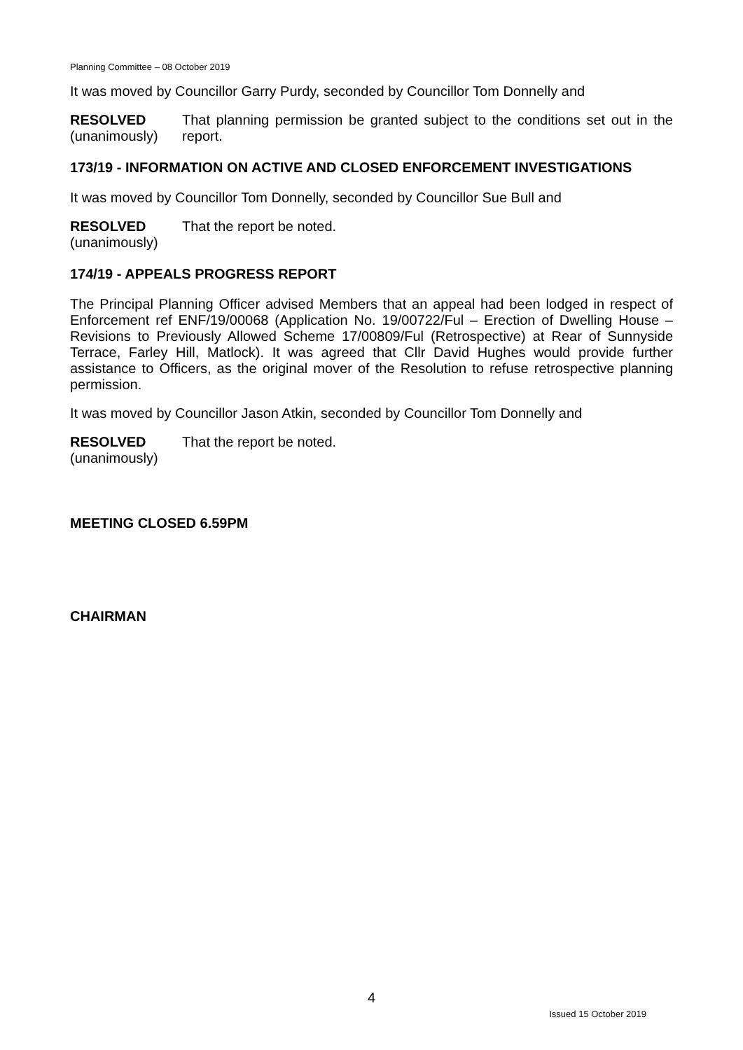Planning Committee – 08 October 2019
It was moved by Councillor Garry Purdy, seconded by Councillor Tom Donnelly and
RESOLVED
(unanimously)
That planning permission be granted subject to the conditions set out in the report.
173/19 - INFORMATION ON ACTIVE AND CLOSED ENFORCEMENT INVESTIGATIONS
It was moved by Councillor Tom Donnelly, seconded by Councillor Sue Bull and
RESOLVED
(unanimously)
That the report be noted.
174/19 - APPEALS PROGRESS REPORT
The Principal Planning Officer advised Members that an appeal had been lodged in respect of Enforcement ref ENF/19/00068 (Application No. 19/00722/Ful – Erection of Dwelling House – Revisions to Previously Allowed Scheme 17/00809/Ful (Retrospective) at Rear of Sunnyside Terrace, Farley Hill, Matlock). It was agreed that Cllr David Hughes would provide further assistance to Officers, as the original mover of the Resolution to refuse retrospective planning permission.
It was moved by Councillor Jason Atkin, seconded by Councillor Tom Donnelly and
RESOLVED
(unanimously)
That the report be noted.
MEETING CLOSED 6.59PM
CHAIRMAN
4
Issued 15 October 2019